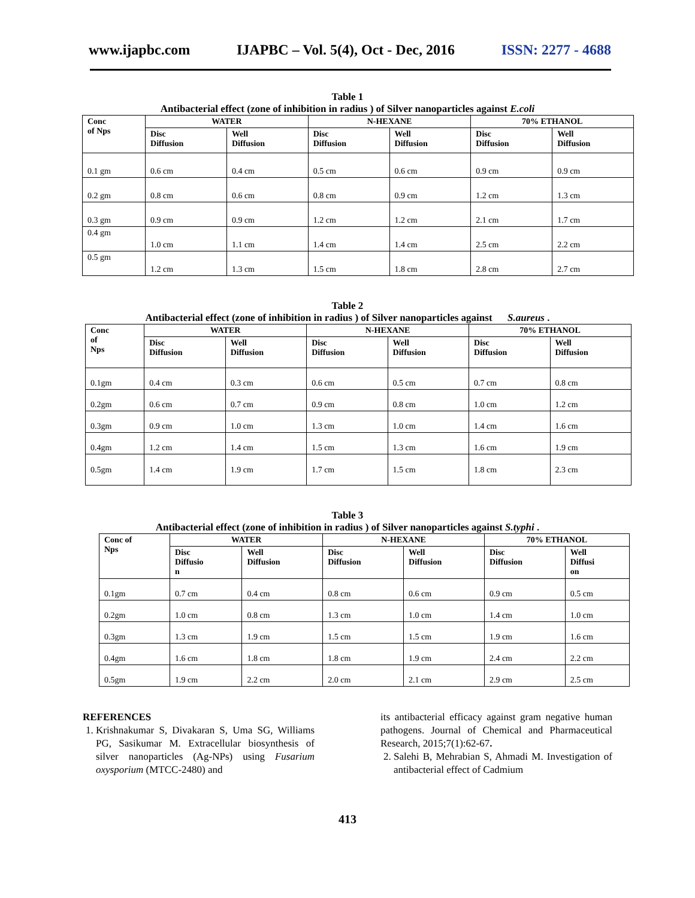www.ijapbc.com IJAPBC – Vol. 5(4), Oct - Dec, 2016 ISSN: 2277 - 4688
Table 1
Antibacterial effect (zone of inhibition in radius ) of Silver nanoparticles against E.coli
| Conc of Nps | WATER | | N-HEXANE | | 70% ETHANOL | |
| --- | --- | --- | --- | --- | --- | --- |
| | Disc Diffusion | Well Diffusion | Disc Diffusion | Well Diffusion | Disc Diffusion | Well Diffusion |
| 0.1 gm | 0.6 cm | 0.4 cm | 0.5 cm | 0.6 cm | 0.9 cm | 0.9 cm |
| 0.2 gm | 0.8 cm | 0.6 cm | 0.8 cm | 0.9 cm | 1.2 cm | 1.3 cm |
| 0.3 gm | 0.9 cm | 0.9 cm | 1.2 cm | 1.2 cm | 2.1 cm | 1.7 cm |
| 0.4 gm | 1.0 cm | 1.1 cm | 1.4 cm | 1.4 cm | 2.5 cm | 2.2 cm |
| 0.5 gm | 1.2 cm | 1.3 cm | 1.5 cm | 1.8 cm | 2.8 cm | 2.7 cm |
Table 2
Antibacterial effect (zone of inhibition in radius ) of Silver nanoparticles against S.aureus .
| Conc of Nps | WATER | | N-HEXANE | | 70% ETHANOL | |
| --- | --- | --- | --- | --- | --- | --- |
| | Disc Diffusion | Well Diffusion | Disc Diffusion | Well Diffusion | Disc Diffusion | Well Diffusion |
| 0.1gm | 0.4 cm | 0.3 cm | 0.6 cm | 0.5 cm | 0.7 cm | 0.8 cm |
| 0.2gm | 0.6 cm | 0.7 cm | 0.9 cm | 0.8 cm | 1.0 cm | 1.2 cm |
| 0.3gm | 0.9 cm | 1.0 cm | 1.3 cm | 1.0 cm | 1.4 cm | 1.6 cm |
| 0.4gm | 1.2 cm | 1.4 cm | 1.5 cm | 1.3 cm | 1.6 cm | 1.9 cm |
| 0.5gm | 1.4 cm | 1.9 cm | 1.7 cm | 1.5 cm | 1.8 cm | 2.3 cm |
Table 3
Antibacterial effect (zone of inhibition in radius ) of Silver nanoparticles against S.typhi .
| Conc of Nps | WATER | | N-HEXANE | | 70% ETHANOL | |
| --- | --- | --- | --- | --- | --- | --- |
| | Disc Diffusio n | Well Diffusion | Disc Diffusion | Well Diffusion | Disc Diffusion | Well Diffusi on |
| 0.1gm | 0.7 cm | 0.4 cm | 0.8 cm | 0.6 cm | 0.9 cm | 0.5 cm |
| 0.2gm | 1.0 cm | 0.8 cm | 1.3 cm | 1.0 cm | 1.4 cm | 1.0 cm |
| 0.3gm | 1.3 cm | 1.9 cm | 1.5 cm | 1.5 cm | 1.9 cm | 1.6 cm |
| 0.4gm | 1.6 cm | 1.8 cm | 1.8 cm | 1.9 cm | 2.4 cm | 2.2 cm |
| 0.5gm | 1.9 cm | 2.2 cm | 2.0 cm | 2.1 cm | 2.9 cm | 2.5 cm |
REFERENCES
1. Krishnakumar S, Divakaran S, Uma SG, Williams PG, Sasikumar M. Extracellular biosynthesis of silver nanoparticles (Ag-NPs) using Fusarium oxysporium (MTCC-2480) and
its antibacterial efficacy against gram negative human pathogens. Journal of Chemical and Pharmaceutical Research, 2015;7(1):62-67.
2. Salehi B, Mehrabian S, Ahmadi M. Investigation of antibacterial effect of Cadmium
413